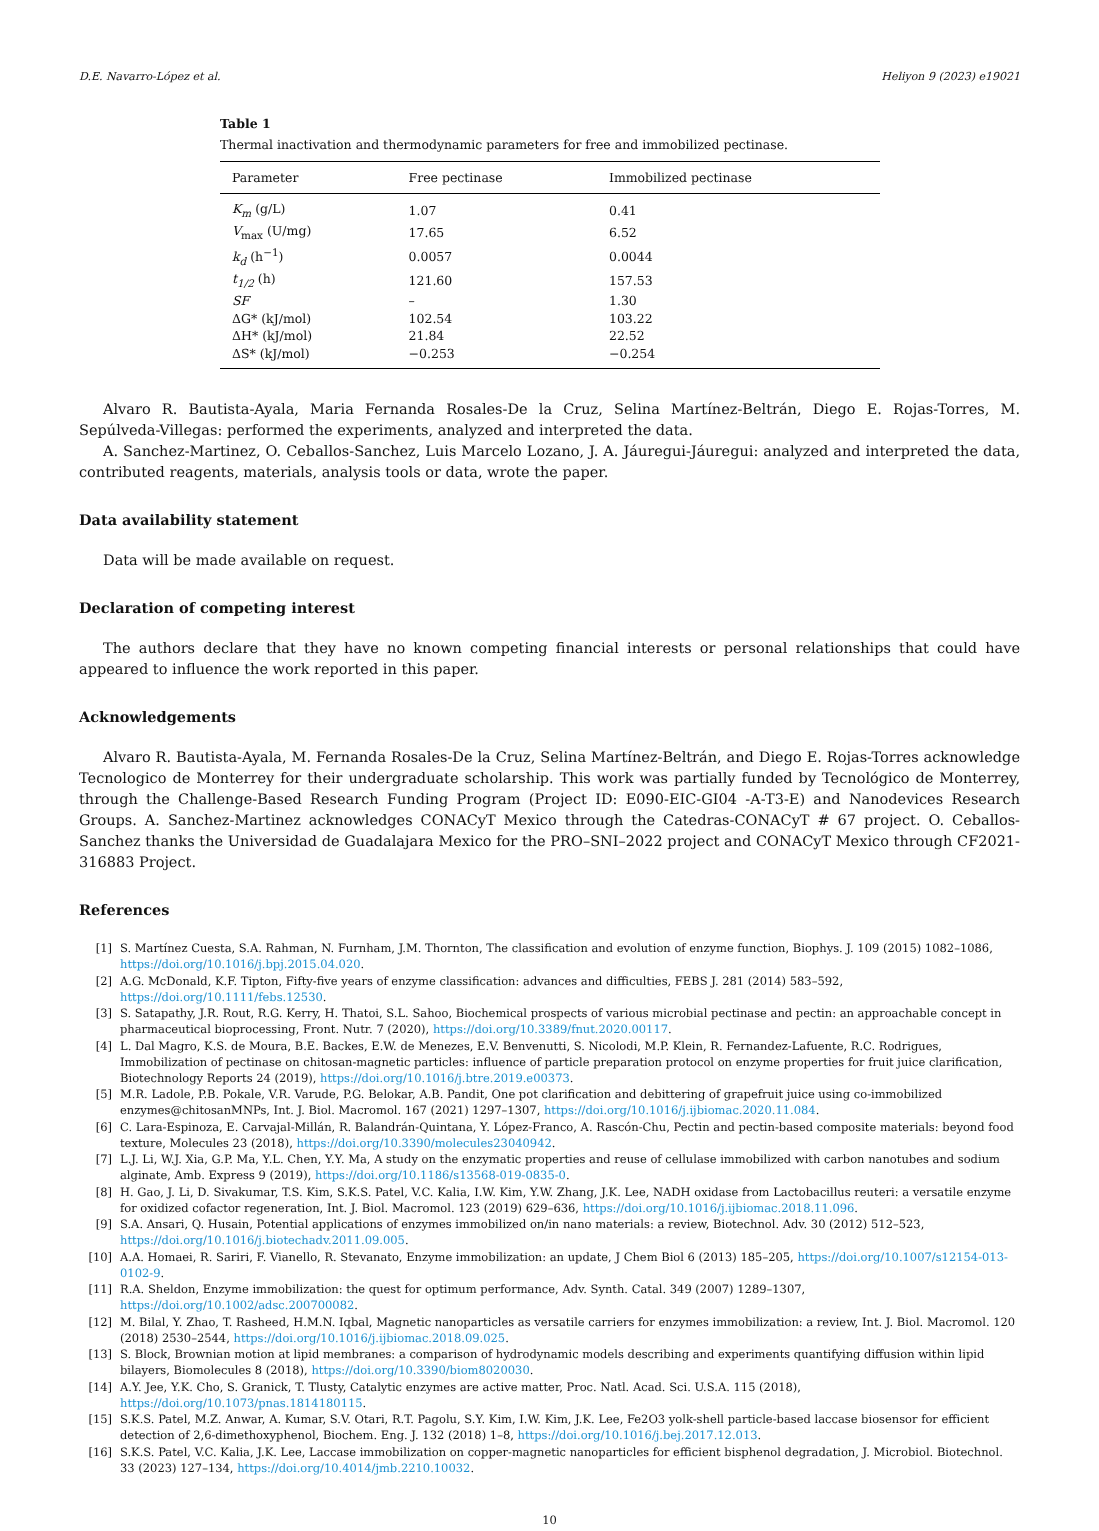D.E. Navarro-López et al. Heliyon 9 (2023) e19021
Table 1
Thermal inactivation and thermodynamic parameters for free and immobilized pectinase.
| Parameter | Free pectinase | Immobilized pectinase |
| --- | --- | --- |
| K<sub>m</sub> (g/L) | 1.07 | 0.41 |
| V<sub>max</sub> (U/mg) | 17.65 | 6.52 |
| k<sub>d</sub> (h<sup>−1</sup>) | 0.0057 | 0.0044 |
| t<sub>1/2</sub> (h) | 121.60 | 157.53 |
| SF | – | 1.30 |
| ΔG* (kJ/mol) | 102.54 | 103.22 |
| ΔH* (kJ/mol) | 21.84 | 22.52 |
| ΔS* (kJ/mol) | −0.253 | −0.254 |
Alvaro R. Bautista-Ayala, Maria Fernanda Rosales-De la Cruz, Selina Martínez-Beltrán, Diego E. Rojas-Torres, M. Sepúlveda-Villegas: performed the experiments, analyzed and interpreted the data.
A. Sanchez-Martinez, O. Ceballos-Sanchez, Luis Marcelo Lozano, J. A. Jáuregui-Jáuregui: analyzed and interpreted the data, contributed reagents, materials, analysis tools or data, wrote the paper.
Data availability statement
Data will be made available on request.
Declaration of competing interest
The authors declare that they have no known competing financial interests or personal relationships that could have appeared to influence the work reported in this paper.
Acknowledgements
Alvaro R. Bautista-Ayala, M. Fernanda Rosales-De la Cruz, Selina Martínez-Beltrán, and Diego E. Rojas-Torres acknowledge Tecnologico de Monterrey for their undergraduate scholarship. This work was partially funded by Tecnológico de Monterrey, through the Challenge-Based Research Funding Program (Project ID: E090-EIC-GI04 -A-T3-E) and Nanodevices Research Groups. A. Sanchez-Martinez acknowledges CONACyT Mexico through the Catedras-CONACyT # 67 project. O. Ceballos-Sanchez thanks the Universidad de Guadalajara Mexico for the PRO–SNI–2022 project and CONACyT Mexico through CF2021-316883 Project.
References
[1] S. Martínez Cuesta, S.A. Rahman, N. Furnham, J.M. Thornton, The classification and evolution of enzyme function, Biophys. J. 109 (2015) 1082–1086, https://doi.org/10.1016/j.bpj.2015.04.020.
[2] A.G. McDonald, K.F. Tipton, Fifty-five years of enzyme classification: advances and difficulties, FEBS J. 281 (2014) 583–592, https://doi.org/10.1111/febs.12530.
[3] S. Satapathy, J.R. Rout, R.G. Kerry, H. Thatoi, S.L. Sahoo, Biochemical prospects of various microbial pectinase and pectin: an approachable concept in pharmaceutical bioprocessing, Front. Nutr. 7 (2020), https://doi.org/10.3389/fnut.2020.00117.
[4] L. Dal Magro, K.S. de Moura, B.E. Backes, E.W. de Menezes, E.V. Benvenutti, S. Nicolodi, M.P. Klein, R. Fernandez-Lafuente, R.C. Rodrigues, Immobilization of pectinase on chitosan-magnetic particles: influence of particle preparation protocol on enzyme properties for fruit juice clarification, Biotechnology Reports 24 (2019), https://doi.org/10.1016/j.btre.2019.e00373.
[5] M.R. Ladole, P.B. Pokale, V.R. Varude, P.G. Belokar, A.B. Pandit, One pot clarification and debittering of grapefruit juice using co-immobilized enzymes@chitosanMNPs, Int. J. Biol. Macromol. 167 (2021) 1297–1307, https://doi.org/10.1016/j.ijbiomac.2020.11.084.
[6] C. Lara-Espinoza, E. Carvajal-Millán, R. Balandrán-Quintana, Y. López-Franco, A. Rascón-Chu, Pectin and pectin-based composite materials: beyond food texture, Molecules 23 (2018), https://doi.org/10.3390/molecules23040942.
[7] L.J. Li, W.J. Xia, G.P. Ma, Y.L. Chen, Y.Y. Ma, A study on the enzymatic properties and reuse of cellulase immobilized with carbon nanotubes and sodium alginate, Amb. Express 9 (2019), https://doi.org/10.1186/s13568-019-0835-0.
[8] H. Gao, J. Li, D. Sivakumar, T.S. Kim, S.K.S. Patel, V.C. Kalia, I.W. Kim, Y.W. Zhang, J.K. Lee, NADH oxidase from Lactobacillus reuteri: a versatile enzyme for oxidized cofactor regeneration, Int. J. Biol. Macromol. 123 (2019) 629–636, https://doi.org/10.1016/j.ijbiomac.2018.11.096.
[9] S.A. Ansari, Q. Husain, Potential applications of enzymes immobilized on/in nano materials: a review, Biotechnol. Adv. 30 (2012) 512–523, https://doi.org/10.1016/j.biotechadv.2011.09.005.
[10] A.A. Homaei, R. Sariri, F. Vianello, R. Stevanato, Enzyme immobilization: an update, J Chem Biol 6 (2013) 185–205, https://doi.org/10.1007/s12154-013-0102-9.
[11] R.A. Sheldon, Enzyme immobilization: the quest for optimum performance, Adv. Synth. Catal. 349 (2007) 1289–1307, https://doi.org/10.1002/adsc.200700082.
[12] M. Bilal, Y. Zhao, T. Rasheed, H.M.N. Iqbal, Magnetic nanoparticles as versatile carriers for enzymes immobilization: a review, Int. J. Biol. Macromol. 120 (2018) 2530–2544, https://doi.org/10.1016/j.ijbiomac.2018.09.025.
[13] S. Block, Brownian motion at lipid membranes: a comparison of hydrodynamic models describing and experiments quantifying diffusion within lipid bilayers, Biomolecules 8 (2018), https://doi.org/10.3390/biom8020030.
[14] A.Y. Jee, Y.K. Cho, S. Granick, T. Tlusty, Catalytic enzymes are active matter, Proc. Natl. Acad. Sci. U.S.A. 115 (2018), https://doi.org/10.1073/pnas.1814180115.
[15] S.K.S. Patel, M.Z. Anwar, A. Kumar, S.V. Otari, R.T. Pagolu, S.Y. Kim, I.W. Kim, J.K. Lee, Fe2O3 yolk-shell particle-based laccase biosensor for efficient detection of 2,6-dimethoxyphenol, Biochem. Eng. J. 132 (2018) 1–8, https://doi.org/10.1016/j.bej.2017.12.013.
[16] S.K.S. Patel, V.C. Kalia, J.K. Lee, Laccase immobilization on copper-magnetic nanoparticles for efficient bisphenol degradation, J. Microbiol. Biotechnol. 33 (2023) 127–134, https://doi.org/10.4014/jmb.2210.10032.
10